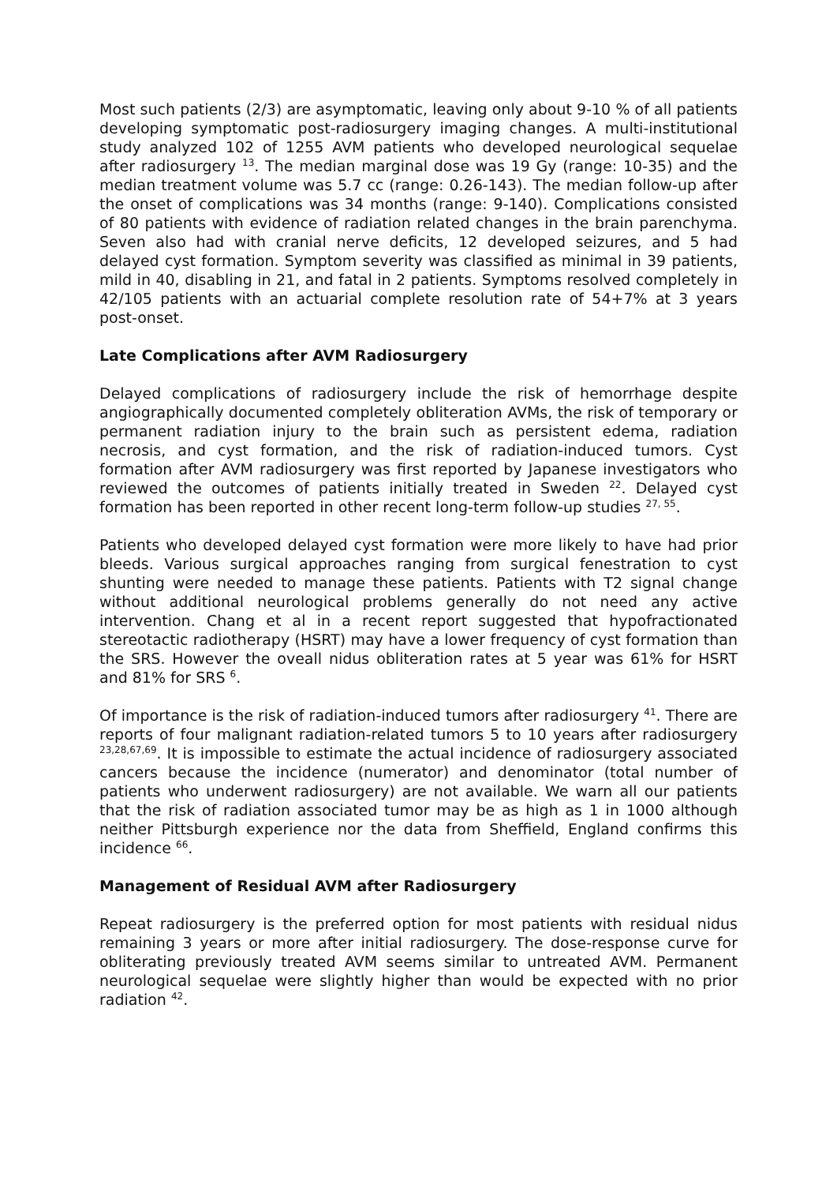Most such patients (2/3) are asymptomatic, leaving only about 9-10 % of all patients developing symptomatic post-radiosurgery imaging changes. A multi-institutional study analyzed 102 of 1255 AVM patients who developed neurological sequelae after radiosurgery <sup>13</sup>. The median marginal dose was 19 Gy (range: 10-35) and the median treatment volume was 5.7 cc (range: 0.26-143). The median follow-up after the onset of complications was 34 months (range: 9-140). Complications consisted of 80 patients with evidence of radiation related changes in the brain parenchyma. Seven also had with cranial nerve deficits, 12 developed seizures, and 5 had delayed cyst formation. Symptom severity was classified as minimal in 39 patients, mild in 40, disabling in 21, and fatal in 2 patients. Symptoms resolved completely in 42/105 patients with an actuarial complete resolution rate of 54+7% at 3 years post-onset.
Late Complications after AVM Radiosurgery
Delayed complications of radiosurgery include the risk of hemorrhage despite angiographically documented completely obliteration AVMs, the risk of temporary or permanent radiation injury to the brain such as persistent edema, radiation necrosis, and cyst formation, and the risk of radiation-induced tumors. Cyst formation after AVM radiosurgery was first reported by Japanese investigators who reviewed the outcomes of patients initially treated in Sweden <sup>22</sup>. Delayed cyst formation has been reported in other recent long-term follow-up studies <sup>27, 55</sup>.
Patients who developed delayed cyst formation were more likely to have had prior bleeds. Various surgical approaches ranging from surgical fenestration to cyst shunting were needed to manage these patients. Patients with T2 signal change without additional neurological problems generally do not need any active intervention. Chang et al in a recent report suggested that hypofractionated stereotactic radiotherapy (HSRT) may have a lower frequency of cyst formation than the SRS. However the oveall nidus obliteration rates at 5 year was 61% for HSRT and 81% for SRS <sup>6</sup>.
Of importance is the risk of radiation-induced tumors after radiosurgery <sup>41</sup>. There are reports of four malignant radiation-related tumors 5 to 10 years after radiosurgery <sup>23,28,67,69</sup>. It is impossible to estimate the actual incidence of radiosurgery associated cancers because the incidence (numerator) and denominator (total number of patients who underwent radiosurgery) are not available. We warn all our patients that the risk of radiation associated tumor may be as high as 1 in 1000 although neither Pittsburgh experience nor the data from Sheffield, England confirms this incidence <sup>66</sup>.
Management of Residual AVM after Radiosurgery
Repeat radiosurgery is the preferred option for most patients with residual nidus remaining 3 years or more after initial radiosurgery. The dose-response curve for obliterating previously treated AVM seems similar to untreated AVM. Permanent neurological sequelae were slightly higher than would be expected with no prior radiation <sup>42</sup>.